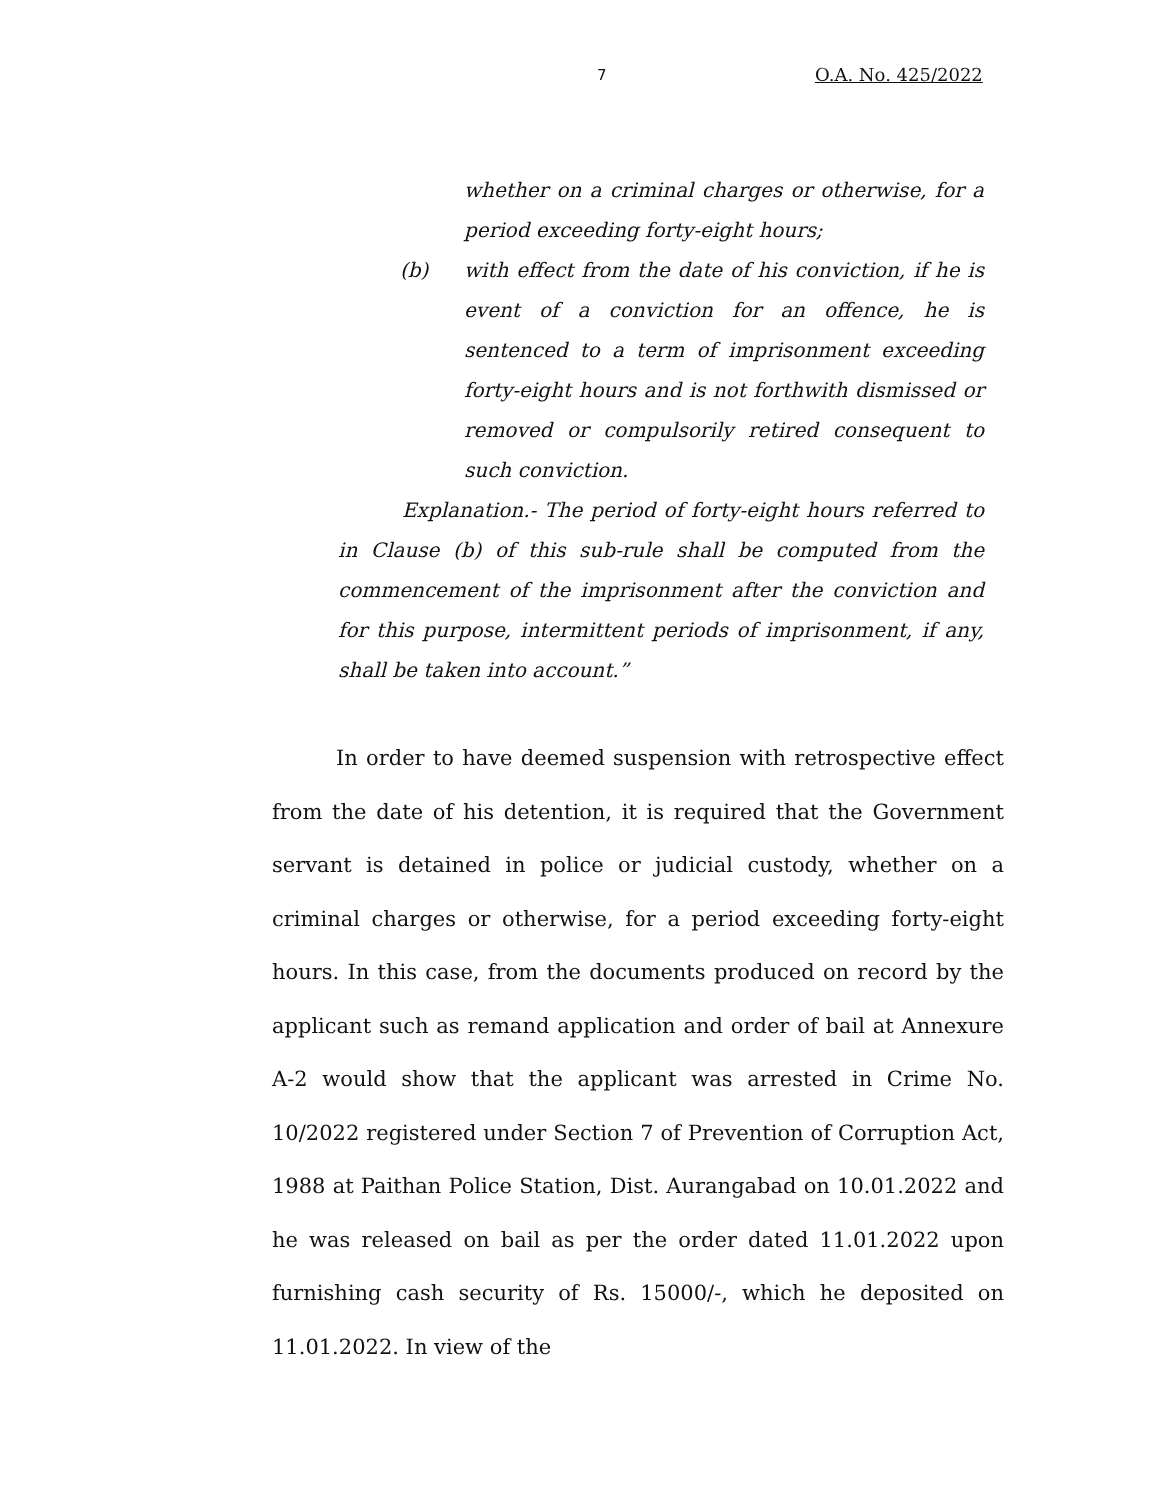7 O.A. No. 425/2022
whether on a criminal charges or otherwise, for a period exceeding forty-eight hours;
(b) with effect from the date of his conviction, if he is event of a conviction for an offence, he is sentenced to a term of imprisonment exceeding forty-eight hours and is not forthwith dismissed or removed or compulsorily retired consequent to such conviction.
Explanation.- The period of forty-eight hours referred to in Clause (b) of this sub-rule shall be computed from the commencement of the imprisonment after the conviction and for this purpose, intermittent periods of imprisonment, if any, shall be taken into account.”
In order to have deemed suspension with retrospective effect from the date of his detention, it is required that the Government servant is detained in police or judicial custody, whether on a criminal charges or otherwise, for a period exceeding forty-eight hours. In this case, from the documents produced on record by the applicant such as remand application and order of bail at Annexure A-2 would show that the applicant was arrested in Crime No. 10/2022 registered under Section 7 of Prevention of Corruption Act, 1988 at Paithan Police Station, Dist. Aurangabad on 10.01.2022 and he was released on bail as per the order dated 11.01.2022 upon furnishing cash security of Rs. 15000/-, which he deposited on 11.01.2022. In view of the